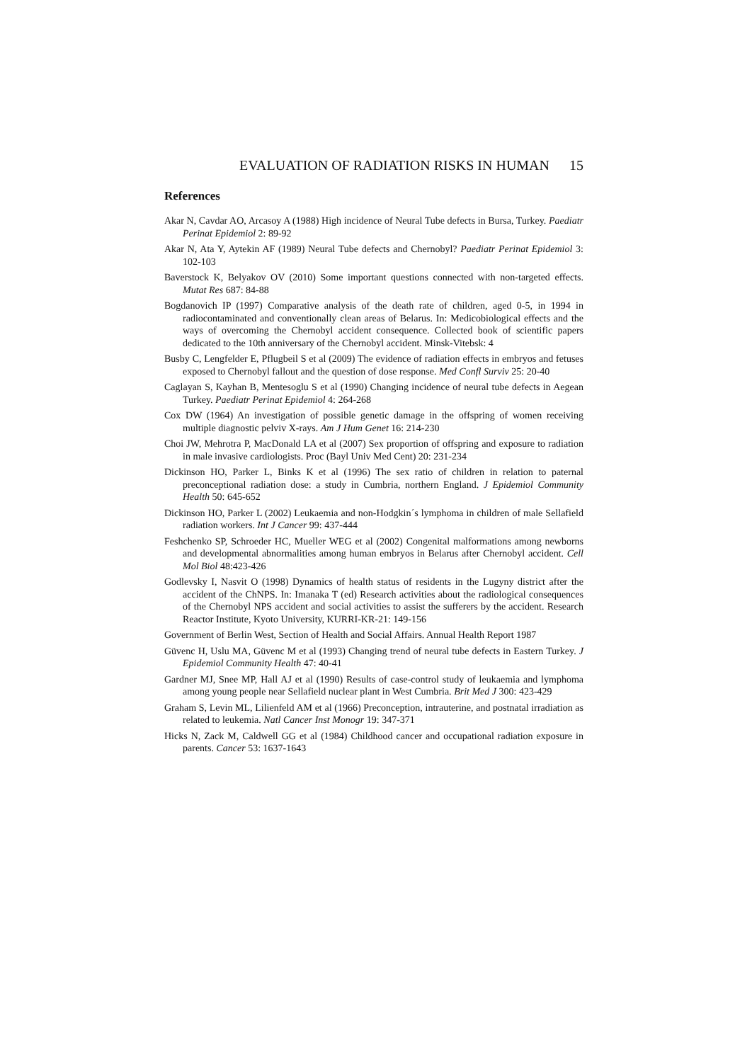EVALUATION OF RADIATION RISKS IN HUMAN 15
References
Akar N, Cavdar AO, Arcasoy A (1988) High incidence of Neural Tube defects in Bursa, Turkey. Paediatr Perinat Epidemiol 2: 89-92
Akar N, Ata Y, Aytekin AF (1989) Neural Tube defects and Chernobyl? Paediatr Perinat Epidemiol 3: 102-103
Baverstock K, Belyakov OV (2010) Some important questions connected with non-targeted effects. Mutat Res 687: 84-88
Bogdanovich IP (1997) Comparative analysis of the death rate of children, aged 0-5, in 1994 in radiocontaminated and conventionally clean areas of Belarus. In: Medicobiological effects and the ways of overcoming the Chernobyl accident consequence. Collected book of scientific papers dedicated to the 10th anniversary of the Chernobyl accident. Minsk-Vitebsk: 4
Busby C, Lengfelder E, Pflugbeil S et al (2009) The evidence of radiation effects in embryos and fetuses exposed to Chernobyl fallout and the question of dose response. Med Confl Surviv 25: 20-40
Caglayan S, Kayhan B, Mentesoglu S et al (1990) Changing incidence of neural tube defects in Aegean Turkey. Paediatr Perinat Epidemiol 4: 264-268
Cox DW (1964) An investigation of possible genetic damage in the offspring of women receiving multiple diagnostic pelviv X-rays. Am J Hum Genet 16: 214-230
Choi JW, Mehrotra P, MacDonald LA et al (2007) Sex proportion of offspring and exposure to radiation in male invasive cardiologists. Proc (Bayl Univ Med Cent) 20: 231-234
Dickinson HO, Parker L, Binks K et al (1996) The sex ratio of children in relation to paternal preconceptional radiation dose: a study in Cumbria, northern England. J Epidemiol Community Health 50: 645-652
Dickinson HO, Parker L (2002) Leukaemia and non-Hodgkin´s lymphoma in children of male Sellafield radiation workers. Int J Cancer 99: 437-444
Feshchenko SP, Schroeder HC, Mueller WEG et al (2002) Congenital malformations among newborns and developmental abnormalities among human embryos in Belarus after Chernobyl accident. Cell Mol Biol 48:423-426
Godlevsky I, Nasvit O (1998) Dynamics of health status of residents in the Lugyny district after the accident of the ChNPS. In: Imanaka T (ed) Research activities about the radiological consequences of the Chernobyl NPS accident and social activities to assist the sufferers by the accident. Research Reactor Institute, Kyoto University, KURRI-KR-21: 149-156
Government of Berlin West, Section of Health and Social Affairs. Annual Health Report 1987
Güvenc H, Uslu MA, Güvenc M et al (1993) Changing trend of neural tube defects in Eastern Turkey. J Epidemiol Community Health 47: 40-41
Gardner MJ, Snee MP, Hall AJ et al (1990) Results of case-control study of leukaemia and lymphoma among young people near Sellafield nuclear plant in West Cumbria. Brit Med J 300: 423-429
Graham S, Levin ML, Lilienfeld AM et al (1966) Preconception, intrauterine, and postnatal irradiation as related to leukemia. Natl Cancer Inst Monogr 19: 347-371
Hicks N, Zack M, Caldwell GG et al (1984) Childhood cancer and occupational radiation exposure in parents. Cancer 53: 1637-1643